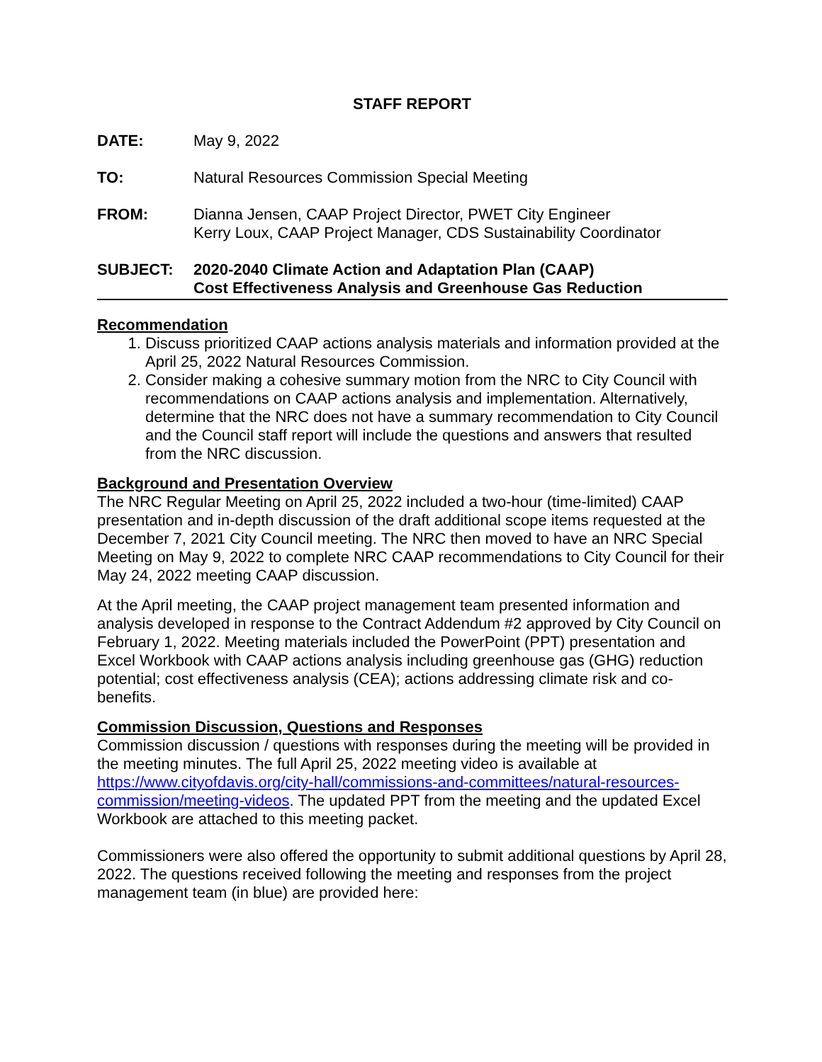STAFF REPORT
DATE: May 9, 2022
TO: Natural Resources Commission Special Meeting
FROM: Dianna Jensen, CAAP Project Director, PWET City Engineer
Kerry Loux, CAAP Project Manager, CDS Sustainability Coordinator
SUBJECT: 2020-2040 Climate Action and Adaptation Plan (CAAP)
Cost Effectiveness Analysis and Greenhouse Gas Reduction
Recommendation
1. Discuss prioritized CAAP actions analysis materials and information provided at the April 25, 2022 Natural Resources Commission.
2. Consider making a cohesive summary motion from the NRC to City Council with recommendations on CAAP actions analysis and implementation. Alternatively, determine that the NRC does not have a summary recommendation to City Council and the Council staff report will include the questions and answers that resulted from the NRC discussion.
Background and Presentation Overview
The NRC Regular Meeting on April 25, 2022 included a two-hour (time-limited) CAAP presentation and in-depth discussion of the draft additional scope items requested at the December 7, 2021 City Council meeting. The NRC then moved to have an NRC Special Meeting on May 9, 2022 to complete NRC CAAP recommendations to City Council for their May 24, 2022 meeting CAAP discussion.
At the April meeting, the CAAP project management team presented information and analysis developed in response to the Contract Addendum #2 approved by City Council on February 1, 2022. Meeting materials included the PowerPoint (PPT) presentation and Excel Workbook with CAAP actions analysis including greenhouse gas (GHG) reduction potential; cost effectiveness analysis (CEA); actions addressing climate risk and co-benefits.
Commission Discussion, Questions and Responses
Commission discussion / questions with responses during the meeting will be provided in the meeting minutes. The full April 25, 2022 meeting video is available at https://www.cityofdavis.org/city-hall/commissions-and-committees/natural-resources-commission/meeting-videos. The updated PPT from the meeting and the updated Excel Workbook are attached to this meeting packet.
Commissioners were also offered the opportunity to submit additional questions by April 28, 2022. The questions received following the meeting and responses from the project management team (in blue) are provided here: